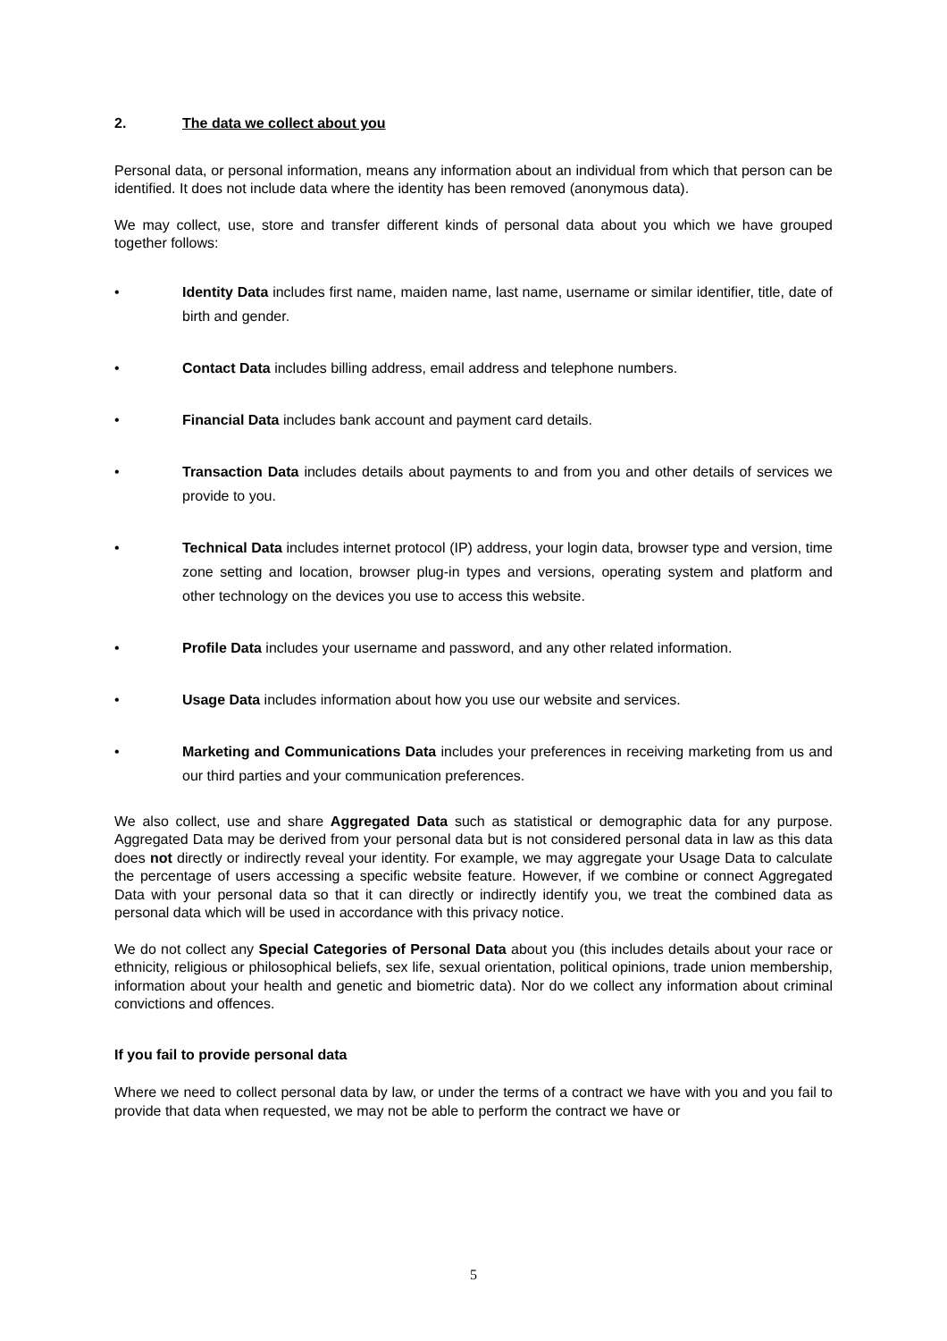2. The data we collect about you
Personal data, or personal information, means any information about an individual from which that person can be identified. It does not include data where the identity has been removed (anonymous data).
We may collect, use, store and transfer different kinds of personal data about you which we have grouped together follows:
• Identity Data includes first name, maiden name, last name, username or similar identifier, title, date of birth and gender.
• Contact Data includes billing address, email address and telephone numbers.
• Financial Data includes bank account and payment card details.
• Transaction Data includes details about payments to and from you and other details of services we provide to you.
• Technical Data includes internet protocol (IP) address, your login data, browser type and version, time zone setting and location, browser plug-in types and versions, operating system and platform and other technology on the devices you use to access this website.
• Profile Data includes your username and password, and any other related information.
• Usage Data includes information about how you use our website and services.
• Marketing and Communications Data includes your preferences in receiving marketing from us and our third parties and your communication preferences.
We also collect, use and share Aggregated Data such as statistical or demographic data for any purpose. Aggregated Data may be derived from your personal data but is not considered personal data in law as this data does not directly or indirectly reveal your identity. For example, we may aggregate your Usage Data to calculate the percentage of users accessing a specific website feature. However, if we combine or connect Aggregated Data with your personal data so that it can directly or indirectly identify you, we treat the combined data as personal data which will be used in accordance with this privacy notice.
We do not collect any Special Categories of Personal Data about you (this includes details about your race or ethnicity, religious or philosophical beliefs, sex life, sexual orientation, political opinions, trade union membership, information about your health and genetic and biometric data). Nor do we collect any information about criminal convictions and offences.
If you fail to provide personal data
Where we need to collect personal data by law, or under the terms of a contract we have with you and you fail to provide that data when requested, we may not be able to perform the contract we have or
5